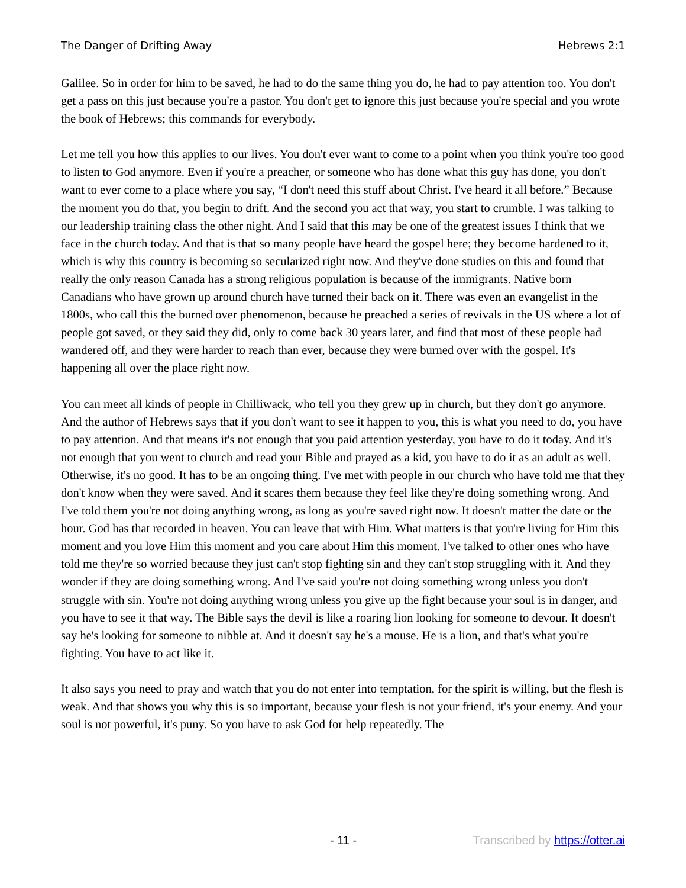The Danger of Drifting Away Hebrews 2:1
Galilee. So in order for him to be saved, he had to do the same thing you do, he had to pay attention too. You don't get a pass on this just because you're a pastor. You don't get to ignore this just because you're special and you wrote the book of Hebrews; this commands for everybody.
Let me tell you how this applies to our lives. You don't ever want to come to a point when you think you're too good to listen to God anymore. Even if you're a preacher, or someone who has done what this guy has done, you don't want to ever come to a place where you say, “I don't need this stuff about Christ. I've heard it all before.” Because the moment you do that, you begin to drift. And the second you act that way, you start to crumble. I was talking to our leadership training class the other night. And I said that this may be one of the greatest issues I think that we face in the church today. And that is that so many people have heard the gospel here; they become hardened to it, which is why this country is becoming so secularized right now. And they've done studies on this and found that really the only reason Canada has a strong religious population is because of the immigrants. Native born Canadians who have grown up around church have turned their back on it. There was even an evangelist in the 1800s, who call this the burned over phenomenon, because he preached a series of revivals in the US where a lot of people got saved, or they said they did, only to come back 30 years later, and find that most of these people had wandered off, and they were harder to reach than ever, because they were burned over with the gospel. It's happening all over the place right now.
You can meet all kinds of people in Chilliwack, who tell you they grew up in church, but they don't go anymore. And the author of Hebrews says that if you don't want to see it happen to you, this is what you need to do, you have to pay attention. And that means it's not enough that you paid attention yesterday, you have to do it today. And it's not enough that you went to church and read your Bible and prayed as a kid, you have to do it as an adult as well. Otherwise, it's no good. It has to be an ongoing thing. I've met with people in our church who have told me that they don't know when they were saved. And it scares them because they feel like they're doing something wrong. And I've told them you're not doing anything wrong, as long as you're saved right now. It doesn't matter the date or the hour. God has that recorded in heaven. You can leave that with Him. What matters is that you're living for Him this moment and you love Him this moment and you care about Him this moment. I've talked to other ones who have told me they're so worried because they just can't stop fighting sin and they can't stop struggling with it. And they wonder if they are doing something wrong. And I've said you're not doing something wrong unless you don't struggle with sin. You're not doing anything wrong unless you give up the fight because your soul is in danger, and you have to see it that way. The Bible says the devil is like a roaring lion looking for someone to devour. It doesn't say he's looking for someone to nibble at. And it doesn't say he's a mouse. He is a lion, and that's what you're fighting. You have to act like it.
It also says you need to pray and watch that you do not enter into temptation, for the spirit is willing, but the flesh is weak. And that shows you why this is so important, because your flesh is not your friend, it's your enemy. And your soul is not powerful, it's puny. So you have to ask God for help repeatedly. The
- 11 - Transcribed by https://otter.ai